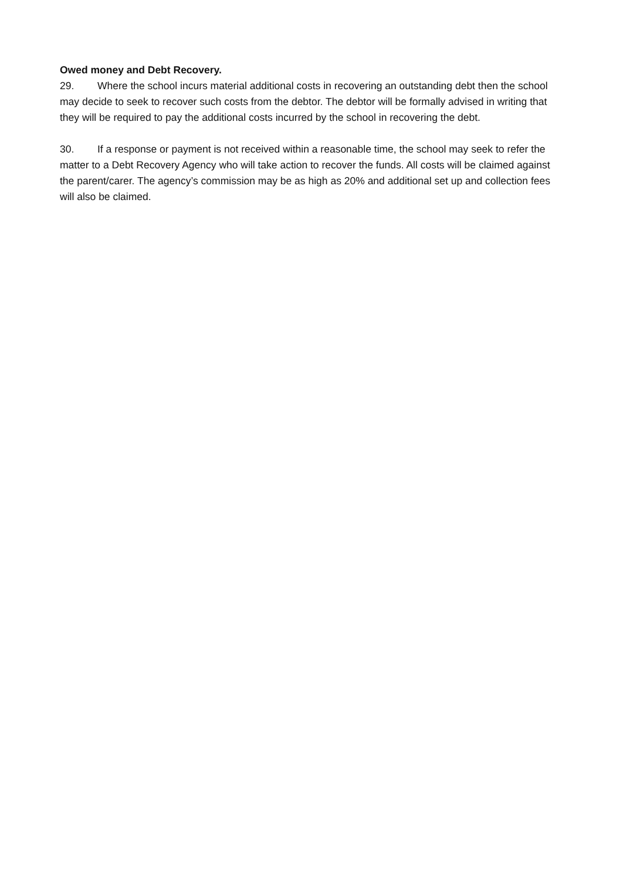Owed money and Debt Recovery.
29. Where the school incurs material additional costs in recovering an outstanding debt then the school may decide to seek to recover such costs from the debtor. The debtor will be formally advised in writing that they will be required to pay the additional costs incurred by the school in recovering the debt.
30. If a response or payment is not received within a reasonable time, the school may seek to refer the matter to a Debt Recovery Agency who will take action to recover the funds. All costs will be claimed against the parent/carer. The agency’s commission may be as high as 20% and additional set up and collection fees will also be claimed.